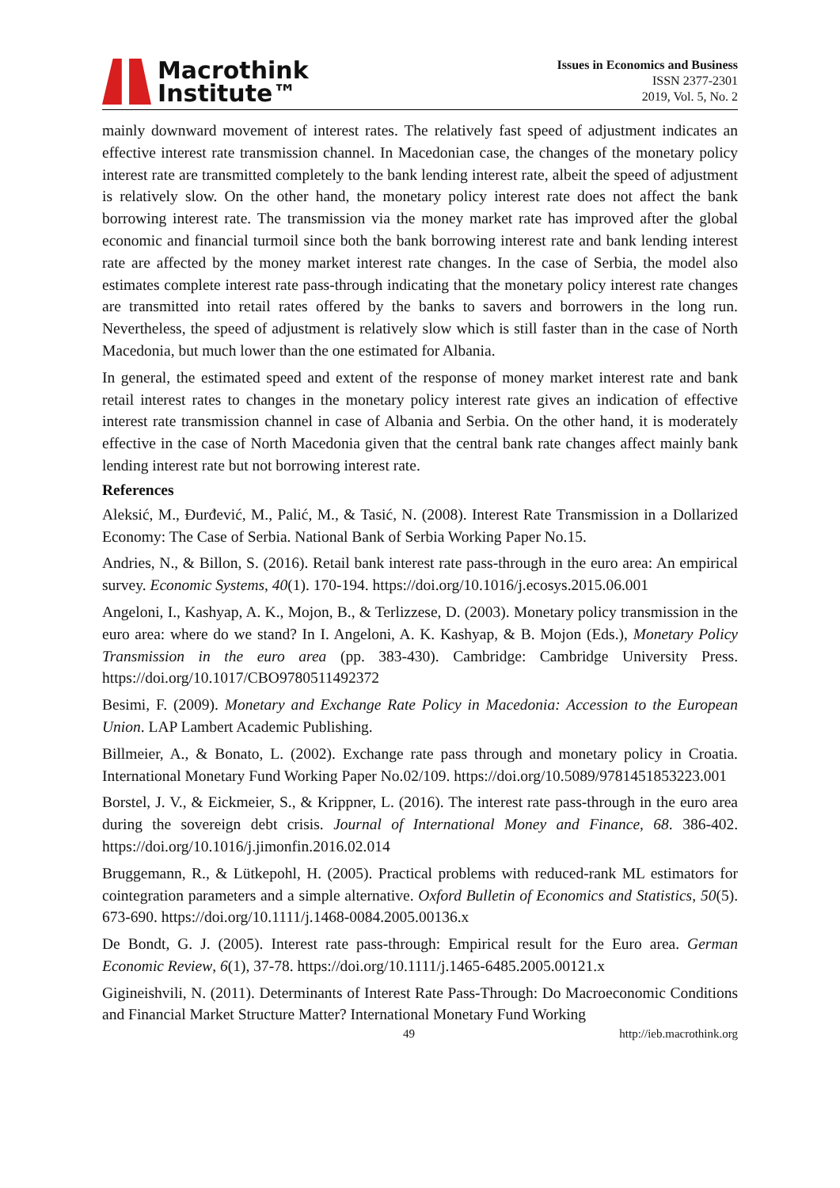Macrothink
Institute™
Issues in Economics and Business
ISSN 2377-2301
2019, Vol. 5, No. 2
mainly downward movement of interest rates. The relatively fast speed of adjustment indicates an effective interest rate transmission channel. In Macedonian case, the changes of the monetary policy interest rate are transmitted completely to the bank lending interest rate, albeit the speed of adjustment is relatively slow. On the other hand, the monetary policy interest rate does not affect the bank borrowing interest rate. The transmission via the money market rate has improved after the global economic and financial turmoil since both the bank borrowing interest rate and bank lending interest rate are affected by the money market interest rate changes. In the case of Serbia, the model also estimates complete interest rate pass-through indicating that the monetary policy interest rate changes are transmitted into retail rates offered by the banks to savers and borrowers in the long run. Nevertheless, the speed of adjustment is relatively slow which is still faster than in the case of North Macedonia, but much lower than the one estimated for Albania.
In general, the estimated speed and extent of the response of money market interest rate and bank retail interest rates to changes in the monetary policy interest rate gives an indication of effective interest rate transmission channel in case of Albania and Serbia. On the other hand, it is moderately effective in the case of North Macedonia given that the central bank rate changes affect mainly bank lending interest rate but not borrowing interest rate.
References
Aleksić, M., Đurđević, M., Palić, M., & Tasić, N. (2008). Interest Rate Transmission in a Dollarized Economy: The Case of Serbia. National Bank of Serbia Working Paper No.15.
Andries, N., & Billon, S. (2016). Retail bank interest rate pass-through in the euro area: An empirical survey. Economic Systems, 40(1). 170-194. https://doi.org/10.1016/j.ecosys.2015.06.001
Angeloni, I., Kashyap, A. K., Mojon, B., & Terlizzese, D. (2003). Monetary policy transmission in the euro area: where do we stand? In I. Angeloni, A. K. Kashyap, & B. Mojon (Eds.), Monetary Policy Transmission in the euro area (pp. 383-430). Cambridge: Cambridge University Press. https://doi.org/10.1017/CBO9780511492372
Besimi, F. (2009). Monetary and Exchange Rate Policy in Macedonia: Accession to the European Union. LAP Lambert Academic Publishing.
Billmeier, A., & Bonato, L. (2002). Exchange rate pass through and monetary policy in Croatia. International Monetary Fund Working Paper No.02/109. https://doi.org/10.5089/9781451853223.001
Borstel, J. V., & Eickmeier, S., & Krippner, L. (2016). The interest rate pass-through in the euro area during the sovereign debt crisis. Journal of International Money and Finance, 68. 386-402. https://doi.org/10.1016/j.jimonfin.2016.02.014
Bruggemann, R., & Lütkepohl, H. (2005). Practical problems with reduced-rank ML estimators for cointegration parameters and a simple alternative. Oxford Bulletin of Economics and Statistics, 50(5). 673-690. https://doi.org/10.1111/j.1468-0084.2005.00136.x
De Bondt, G. J. (2005). Interest rate pass-through: Empirical result for the Euro area. German Economic Review, 6(1), 37-78. https://doi.org/10.1111/j.1465-6485.2005.00121.x
Gigineishvili, N. (2011). Determinants of Interest Rate Pass-Through: Do Macroeconomic Conditions and Financial Market Structure Matter? International Monetary Fund Working
49 http://ieb.macrothink.org